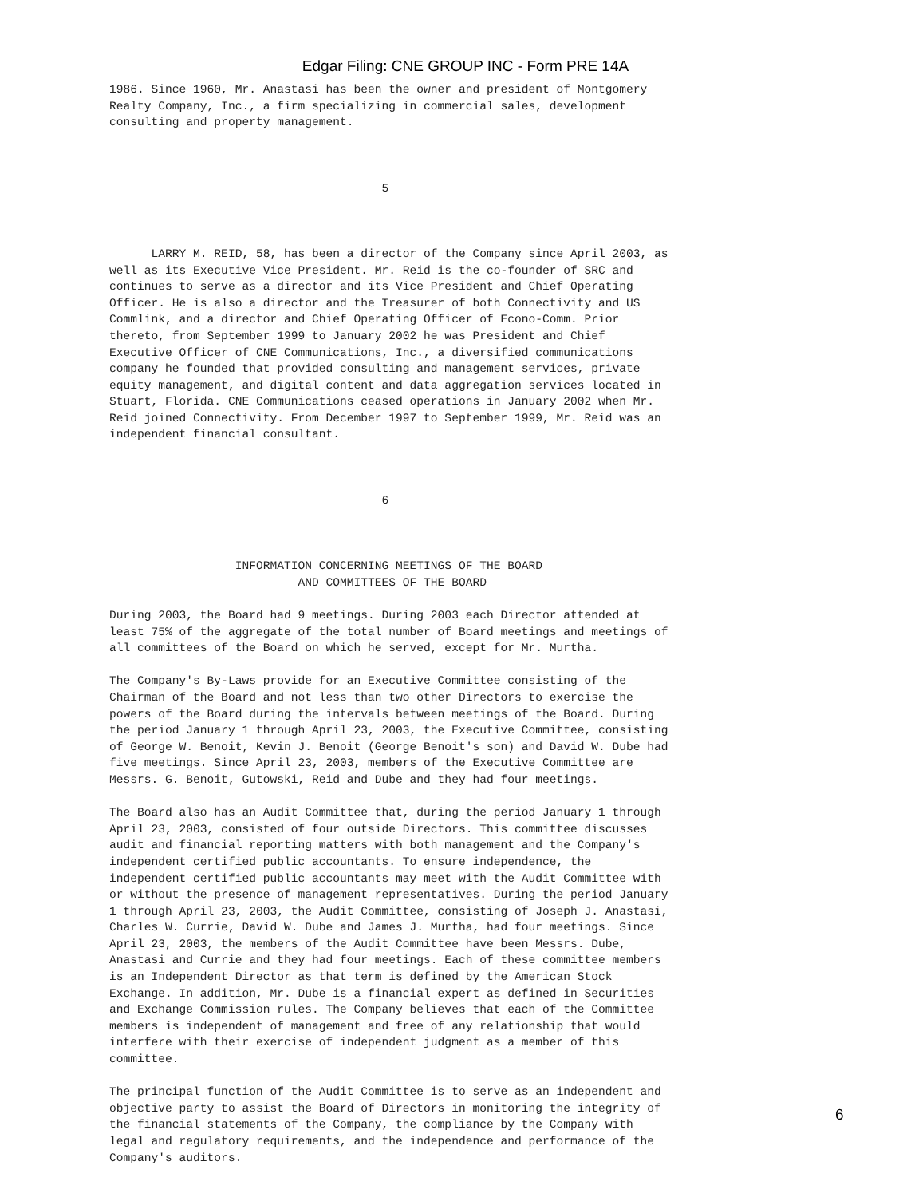Edgar Filing: CNE GROUP INC - Form PRE 14A
1986. Since 1960, Mr. Anastasi has been the owner and president of Montgomery
Realty Company, Inc., a firm specializing in commercial sales, development
consulting and property management.



                                       5



      LARRY M. REID, 58, has been a director of the Company since April 2003, as
well as its Executive Vice President. Mr. Reid is the co-founder of SRC and
continues to serve as a director and its Vice President and Chief Operating
Officer. He is also a director and the Treasurer of both Connectivity and US
Commlink, and a director and Chief Operating Officer of Econo-Comm. Prior
thereto, from September 1999 to January 2002 he was President and Chief
Executive Officer of CNE Communications, Inc., a diversified communications
company he founded that provided consulting and management services, private
equity management, and digital content and data aggregation services located in
Stuart, Florida. CNE Communications ceased operations in January 2002 when Mr.
Reid joined Connectivity. From December 1997 to September 1999, Mr. Reid was an
independent financial consultant.



                                       6



                  INFORMATION CONCERNING MEETINGS OF THE BOARD
                           AND COMMITTEES OF THE BOARD

During 2003, the Board had 9 meetings. During 2003 each Director attended at
least 75% of the aggregate of the total number of Board meetings and meetings of
all committees of the Board on which he served, except for Mr. Murtha.

The Company's By-Laws provide for an Executive Committee consisting of the
Chairman of the Board and not less than two other Directors to exercise the
powers of the Board during the intervals between meetings of the Board. During
the period January 1 through April 23, 2003, the Executive Committee, consisting
of George W. Benoit, Kevin J. Benoit (George Benoit's son) and David W. Dube had
five meetings. Since April 23, 2003, members of the Executive Committee are
Messrs. G. Benoit, Gutowski, Reid and Dube and they had four meetings.

The Board also has an Audit Committee that, during the period January 1 through
April 23, 2003, consisted of four outside Directors. This committee discusses
audit and financial reporting matters with both management and the Company's
independent certified public accountants. To ensure independence, the
independent certified public accountants may meet with the Audit Committee with
or without the presence of management representatives. During the period January
1 through April 23, 2003, the Audit Committee, consisting of Joseph J. Anastasi,
Charles W. Currie, David W. Dube and James J. Murtha, had four meetings. Since
April 23, 2003, the members of the Audit Committee have been Messrs. Dube,
Anastasi and Currie and they had four meetings. Each of these committee members
is an Independent Director as that term is defined by the American Stock
Exchange. In addition, Mr. Dube is a financial expert as defined in Securities
and Exchange Commission rules. The Company believes that each of the Committee
members is independent of management and free of any relationship that would
interfere with their exercise of independent judgment as a member of this
committee.

The principal function of the Audit Committee is to serve as an independent and
objective party to assist the Board of Directors in monitoring the integrity of
the financial statements of the Company, the compliance by the Company with
legal and regulatory requirements, and the independence and performance of the
Company's auditors.
6